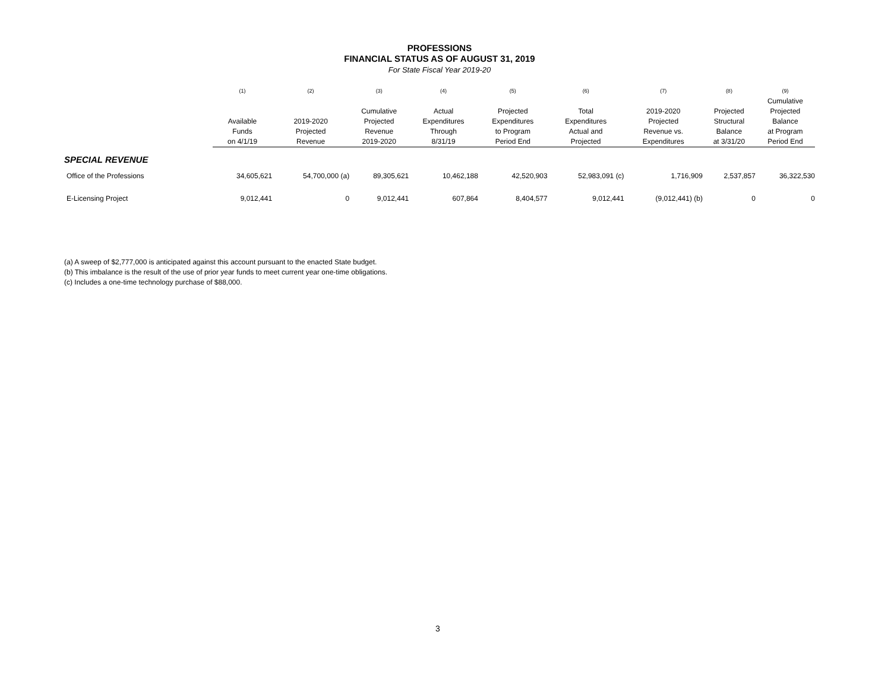PROFESSIONS
FINANCIAL STATUS AS OF AUGUST 31, 2019
For State Fiscal Year 2019-20
| | (1) | (2) | (3) | (4) | (5) | (6) | (7) | (8) | (9) |
| --- | --- | --- | --- | --- | --- | --- | --- | --- | --- |
| | Available Funds on 4/1/19 | 2019-2020 Projected Revenue | Cumulative Projected Revenue 2019-2020 | Actual Expenditures Through 8/31/19 | Projected Expenditures to Program Period End | Total Expenditures Actual and Projected | 2019-2020 Projected Revenue vs. Expenditures | Projected Structural Balance at 3/31/20 | Cumulative Projected Balance at Program Period End |
| SPECIAL REVENUE | | | | | | | | | |
| Office of the Professions | 34,605,621 | 54,700,000 (a) | 89,305,621 | 10,462,188 | 42,520,903 | 52,983,091 (c) | 1,716,909 | 2,537,857 | 36,322,530 |
| E-Licensing Project | 9,012,441 | 0 | 9,012,441 | 607,864 | 8,404,577 | 9,012,441 | (9,012,441) (b) | 0 | 0 |
(a) A sweep of $2,777,000 is anticipated against this account pursuant to the enacted State budget.
(b) This imbalance is the result of the use of prior year funds to meet current year one-time obligations.
(c) Includes a one-time technology purchase of $88,000.
3